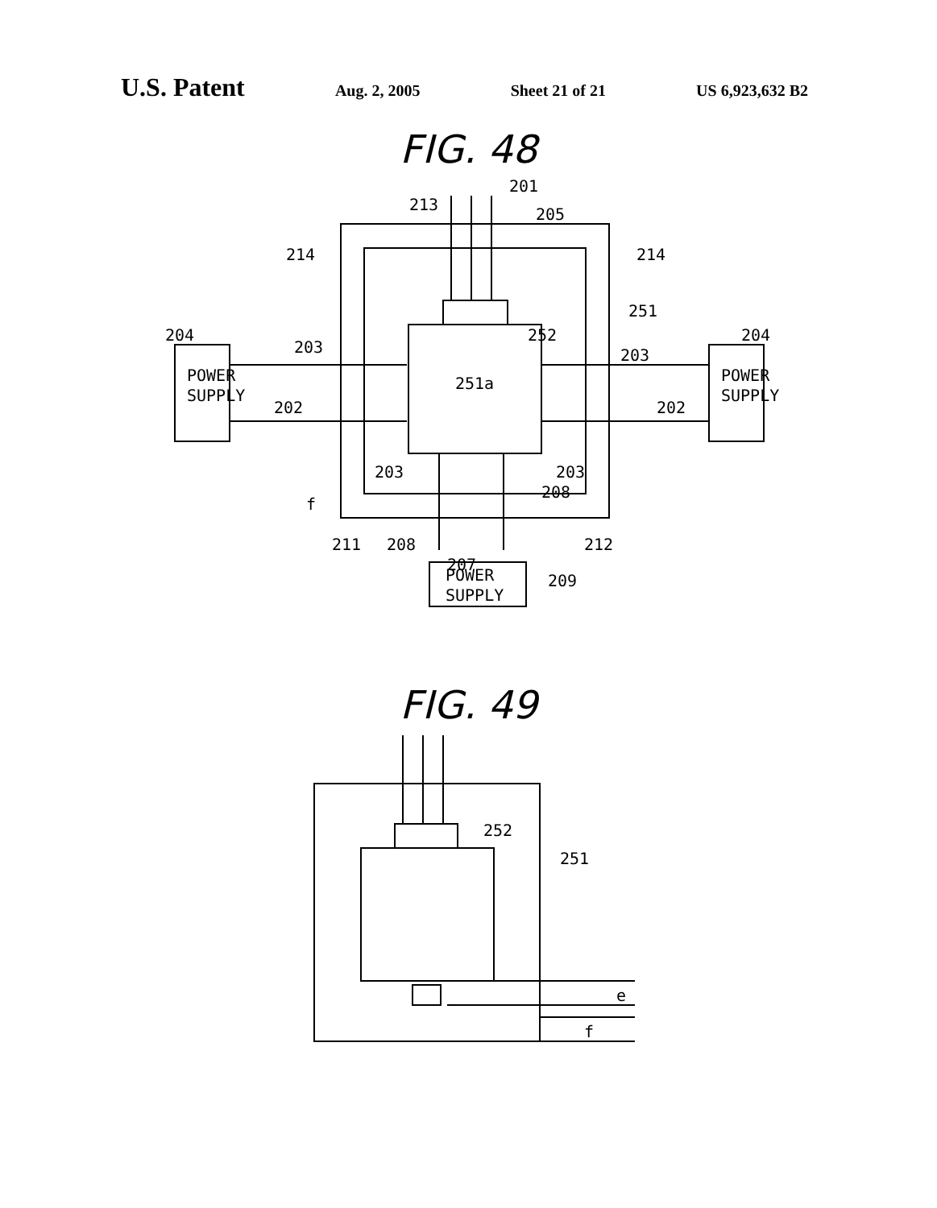U.S. Patent Aug. 2, 2005 Sheet 21 of 21 US 6,923,632 B2
FIG. 48
201
213
205
214
214
251
252
204
204
203
203
251a
202
202
POWER
SUPPLY
POWER
SUPPLY
203
203
f
208
211
208
212
207
209
POWER
SUPPLY
FIG. 49
252
251
e
f